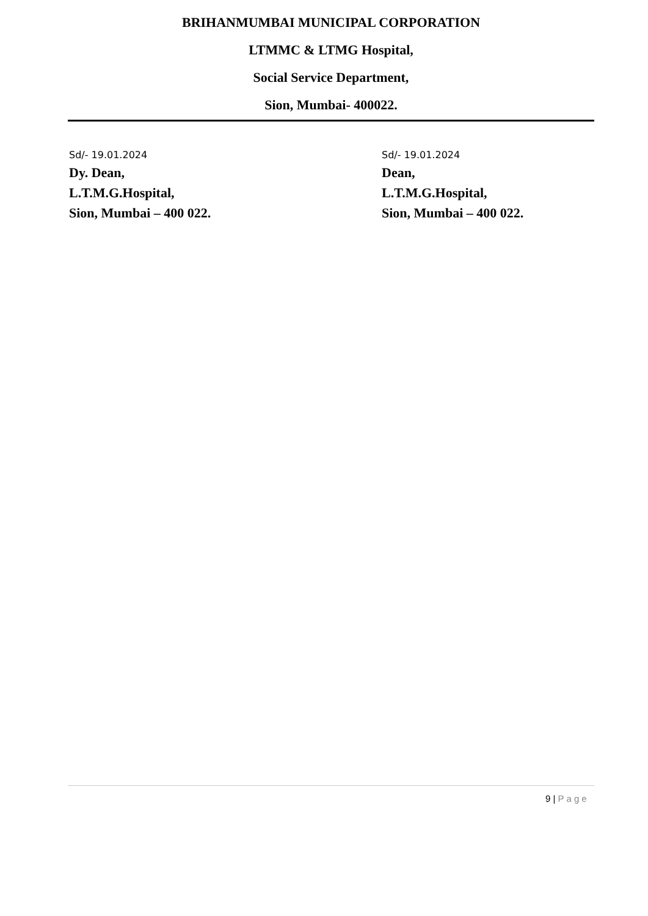BRIHANMUMBAI MUNICIPAL CORPORATION
LTMMC & LTMG Hospital,
Social Service Department,
Sion, Mumbai- 400022.
Sd/- 19.01.2024
Dy. Dean,
L.T.M.G.Hospital,
Sion, Mumbai – 400 022.
Sd/- 19.01.2024
Dean,
L.T.M.G.Hospital,
Sion, Mumbai – 400 022.
9 | Page